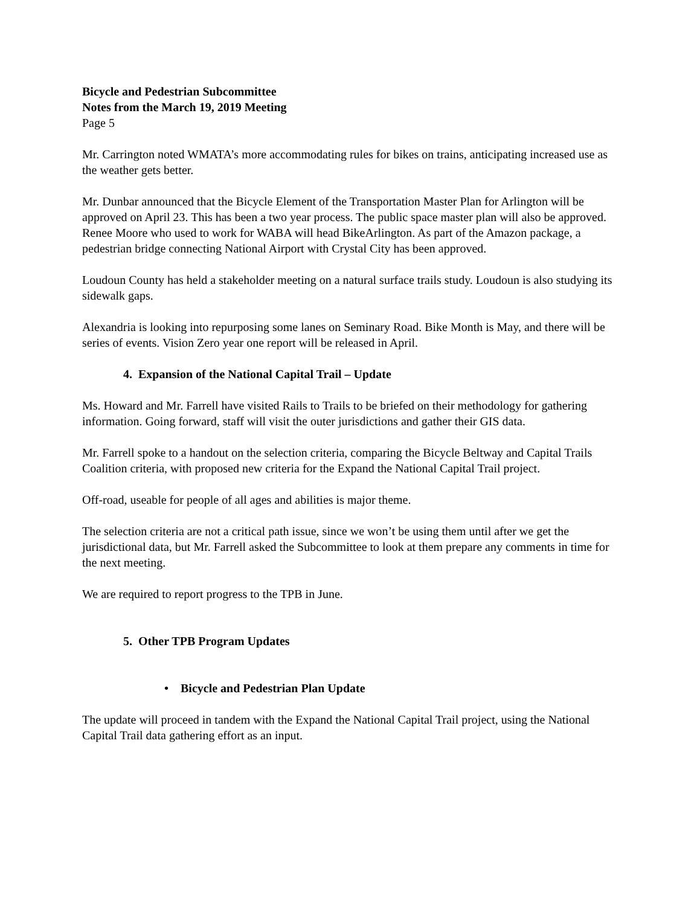Bicycle and Pedestrian Subcommittee
Notes from the March 19, 2019 Meeting
Page 5
Mr. Carrington noted WMATA’s more accommodating rules for bikes on trains, anticipating increased use as the weather gets better.
Mr. Dunbar announced that the Bicycle Element of the Transportation Master Plan for Arlington will be approved on April 23. This has been a two year process. The public space master plan will also be approved. Renee Moore who used to work for WABA will head BikeArlington. As part of the Amazon package, a pedestrian bridge connecting National Airport with Crystal City has been approved.
Loudoun County has held a stakeholder meeting on a natural surface trails study. Loudoun is also studying its sidewalk gaps.
Alexandria is looking into repurposing some lanes on Seminary Road. Bike Month is May, and there will be series of events. Vision Zero year one report will be released in April.
4. Expansion of the National Capital Trail – Update
Ms. Howard and Mr. Farrell have visited Rails to Trails to be briefed on their methodology for gathering information. Going forward, staff will visit the outer jurisdictions and gather their GIS data.
Mr. Farrell spoke to a handout on the selection criteria, comparing the Bicycle Beltway and Capital Trails Coalition criteria, with proposed new criteria for the Expand the National Capital Trail project.
Off-road, useable for people of all ages and abilities is major theme.
The selection criteria are not a critical path issue, since we won’t be using them until after we get the jurisdictional data, but Mr. Farrell asked the Subcommittee to look at them prepare any comments in time for the next meeting.
We are required to report progress to the TPB in June.
5. Other TPB Program Updates
• Bicycle and Pedestrian Plan Update
The update will proceed in tandem with the Expand the National Capital Trail project, using the National Capital Trail data gathering effort as an input.